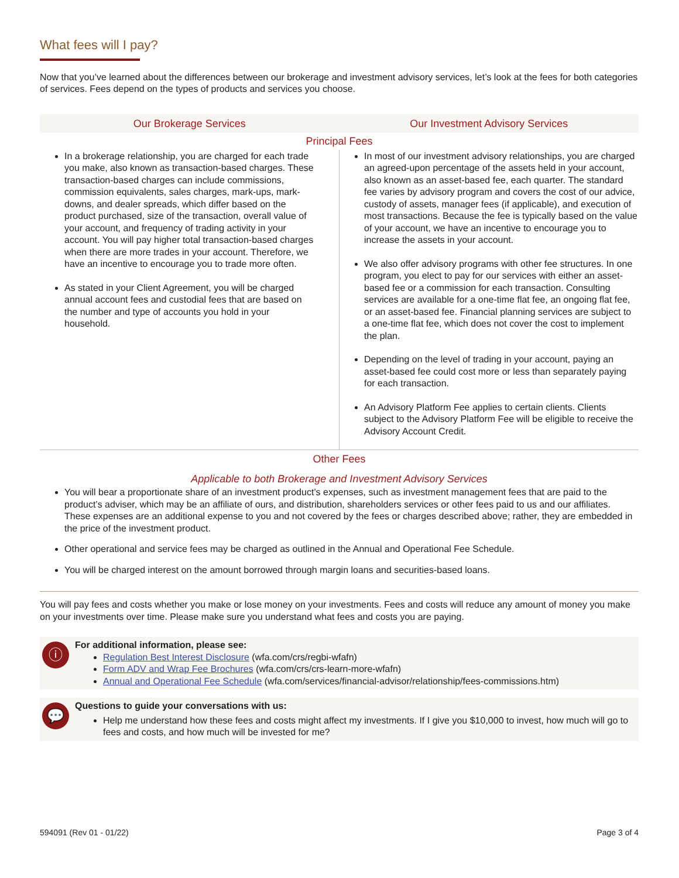What fees will I pay?
Now that you’ve learned about the differences between our brokerage and investment advisory services, let’s look at the fees for both categories of services. Fees depend on the types of products and services you choose.
| Our Brokerage Services | Our Investment Advisory Services |
| --- | --- |
| Principal Fees | |
| In a brokerage relationship, you are charged for each trade you make, also known as transaction-based charges. These transaction-based charges can include commissions, commission equivalents, sales charges, mark-ups, mark-downs, and dealer spreads, which differ based on the product purchased, size of the transaction, overall value of your account, and frequency of trading activity in your account. You will pay higher total transaction-based charges when there are more trades in your account. Therefore, we have an incentive to encourage you to trade more often. As stated in your Client Agreement, you will be charged annual account fees and custodial fees that are based on the number and type of accounts you hold in your household. | In most of our investment advisory relationships, you are charged an agreed-upon percentage of the assets held in your account, also known as an asset-based fee, each quarter. The standard fee varies by advisory program and covers the cost of our advice, custody of assets, manager fees (if applicable), and execution of most transactions. Because the fee is typically based on the value of your account, we have an incentive to encourage you to increase the assets in your account. We also offer advisory programs with other fee structures. In one program, you elect to pay for our services with either an asset-based fee or a commission for each transaction. Consulting services are available for a one-time flat fee, an ongoing flat fee, or an asset-based fee. Financial planning services are subject to a one-time flat fee, which does not cover the cost to implement the plan. Depending on the level of trading in your account, paying an asset-based fee could cost more or less than separately paying for each transaction. An Advisory Platform Fee applies to certain clients. Clients subject to the Advisory Platform Fee will be eligible to receive the Advisory Account Credit. |
| Other Fees | |
| Applicable to both Brokerage and Investment Advisory Services | |
| You will bear a proportionate share of an investment product’s expenses, such as investment management fees that are paid to the product’s adviser, which may be an affiliate of ours, and distribution, shareholders services or other fees paid to us and our affiliates. These expenses are an additional expense to you and not covered by the fees or charges described above; rather, they are embedded in the price of the investment product. Other operational and service fees may be charged as outlined in the Annual and Operational Fee Schedule. You will be charged interest on the amount borrowed through margin loans and securities-based loans. | |
You will pay fees and costs whether you make or lose money on your investments. Fees and costs will reduce any amount of money you make on your investments over time. Please make sure you understand what fees and costs you are paying.
ⓘ
For additional information, please see:
Regulation Best Interest Disclosure (wfa.com/crs/regbi-wfafn)
Form ADV and Wrap Fee Brochures (wfa.com/crs/crs-learn-more-wfafn)
Annual and Operational Fee Schedule (wfa.com/services/financial-advisor/relationship/fees-commissions.htm)
💬
Questions to guide your conversations with us:
Help me understand how these fees and costs might affect my investments. If I give you $10,000 to invest, how much will go to fees and costs, and how much will be invested for me?
594091 (Rev 01 - 01/22) Page 3 of 4